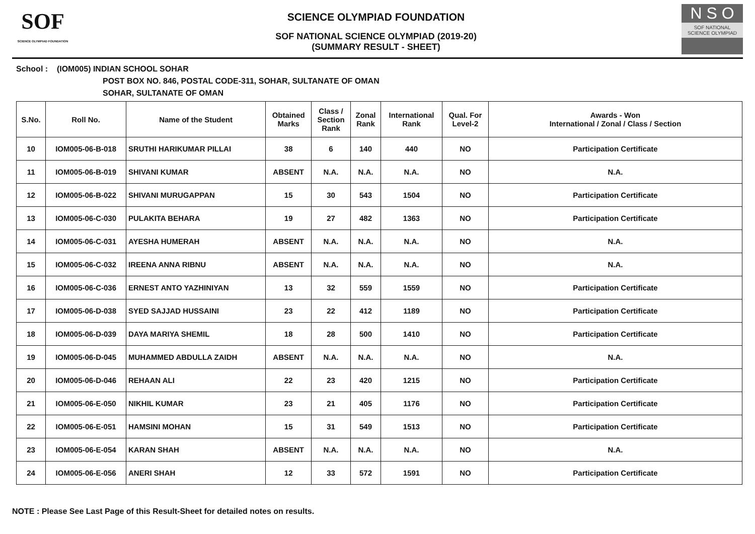SOF
SCIENCE OLYMPIAD FOUNDATION
SCIENCE OLYMPIAD FOUNDATION
SOF NATIONAL SCIENCE OLYMPIAD (2019-20)
(SUMMARY RESULT - SHEET)
N S O
SOF NATIONAL
SCIENCE OLYMPIAD
School : (IOM005) INDIAN SCHOOL SOHAR
POST BOX NO. 846, POSTAL CODE-311, SOHAR, SULTANATE OF OMAN
SOHAR, SULTANATE OF OMAN
| S.No. | Roll No. | Name of the Student | Obtained Marks | Class / Section Rank | Zonal Rank | International Rank | Qual. For Level-2 | Awards - Won International / Zonal / Class / Section |
| --- | --- | --- | --- | --- | --- | --- | --- | --- |
| 10 | IOM005-06-B-018 | SRUTHI HARIKUMAR PILLAI | 38 | 6 | 140 | 440 | NO | Participation Certificate |
| 11 | IOM005-06-B-019 | SHIVANI KUMAR | ABSENT | N.A. | N.A. | N.A. | NO | N.A. |
| 12 | IOM005-06-B-022 | SHIVANI MURUGAPPAN | 15 | 30 | 543 | 1504 | NO | Participation Certificate |
| 13 | IOM005-06-C-030 | PULAKITA BEHARA | 19 | 27 | 482 | 1363 | NO | Participation Certificate |
| 14 | IOM005-06-C-031 | AYESHA HUMERAH | ABSENT | N.A. | N.A. | N.A. | NO | N.A. |
| 15 | IOM005-06-C-032 | IREENA ANNA RIBNU | ABSENT | N.A. | N.A. | N.A. | NO | N.A. |
| 16 | IOM005-06-C-036 | ERNEST ANTO YAZHINIYAN | 13 | 32 | 559 | 1559 | NO | Participation Certificate |
| 17 | IOM005-06-D-038 | SYED SAJJAD HUSSAINI | 23 | 22 | 412 | 1189 | NO | Participation Certificate |
| 18 | IOM005-06-D-039 | DAYA MARIYA SHEMIL | 18 | 28 | 500 | 1410 | NO | Participation Certificate |
| 19 | IOM005-06-D-045 | MUHAMMED ABDULLA ZAIDH | ABSENT | N.A. | N.A. | N.A. | NO | N.A. |
| 20 | IOM005-06-D-046 | REHAAN ALI | 22 | 23 | 420 | 1215 | NO | Participation Certificate |
| 21 | IOM005-06-E-050 | NIKHIL KUMAR | 23 | 21 | 405 | 1176 | NO | Participation Certificate |
| 22 | IOM005-06-E-051 | HAMSINI MOHAN | 15 | 31 | 549 | 1513 | NO | Participation Certificate |
| 23 | IOM005-06-E-054 | KARAN SHAH | ABSENT | N.A. | N.A. | N.A. | NO | N.A. |
| 24 | IOM005-06-E-056 | ANERI SHAH | 12 | 33 | 572 | 1591 | NO | Participation Certificate |
NOTE : Please See Last Page of this Result-Sheet for detailed notes on results.